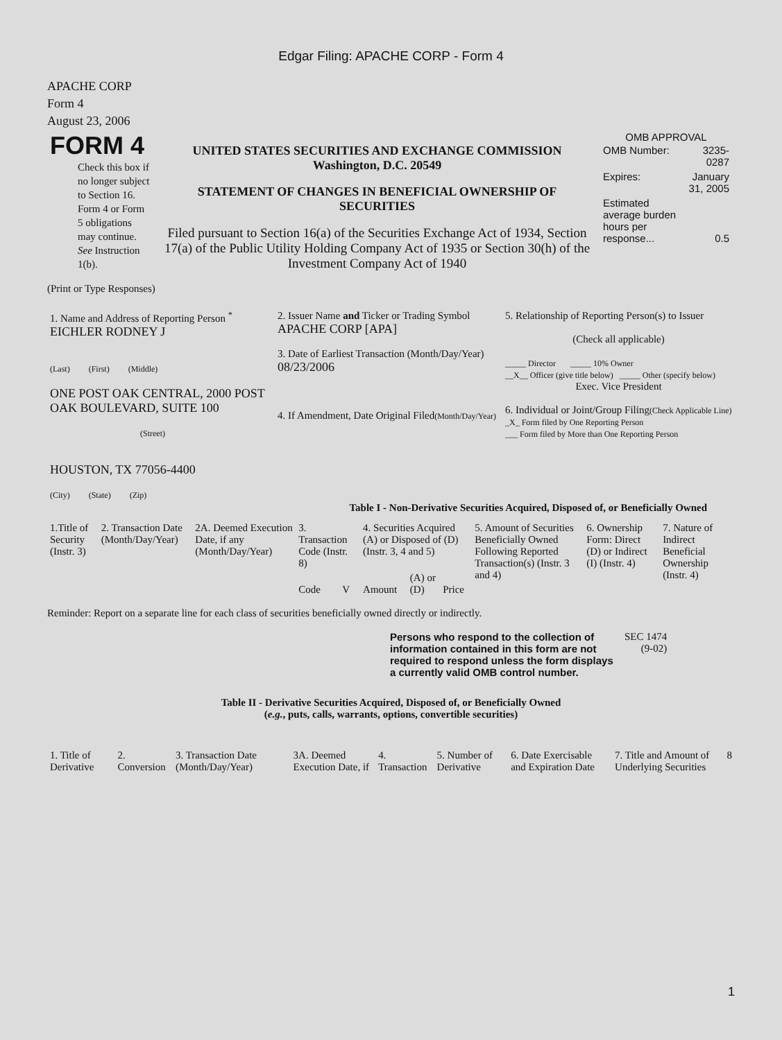Edgar Filing: APACHE CORP - Form 4
APACHE CORP
Form 4
August 23, 2006
| FORM 4 Check this box if no longer subject to Section 16. Form 4 or Form 5 obligations may continue. See Instruction 1(b). | UNITED STATES SECURITIES AND EXCHANGE COMMISSION Washington, D.C. 20549 STATEMENT OF CHANGES IN BENEFICIAL OWNERSHIP OF SECURITIES Filed pursuant to Section 16(a) of the Securities Exchange Act of 1934, Section 17(a) of the Public Utility Holding Company Act of 1935 or Section 30(h) of the Investment Company Act of 1940 | OMB APPROVAL / OMB Number: / 3235-0287 / / Expires: / January 31, 2005 / / Estimated average burden hours per response... / 0.5 / |
(Print or Type Responses)
| 1. Name and Address of Reporting Person <sup>*</sup> EICHLER RODNEY J (Last) (First) (Middle) ONE POST OAK CENTRAL, 2000 POST OAK BOULEVARD, SUITE 100 (Street) HOUSTON, TX 77056-4400 (City) (State) (Zip) | 2. Issuer Name and Ticker or Trading Symbol APACHE CORP [APA] 3. Date of Earliest Transaction (Month/Day/Year) 08/23/2006 4. If Amendment, Date Original Filed (Month/Day/Year) | 5. Relationship of Reporting Person(s) to Issuer (Check all applicable) _____ Director _____ 10% Owner __X__ Officer (give title below) _____ Other (specify below) Exec. Vice President 6. Individual or Joint/Group Filing (Check Applicable Line) _X_ Form filed by One Reporting Person ___ Form filed by More than One Reporting Person |
Table I - Non-Derivative Securities Acquired, Disposed of, or Beneficially Owned
| 1.Title of Security (Instr. 3) | 2. Transaction Date (Month/Day/Year) | 2A. Deemed Execution Date, if any (Month/Day/Year) | 3. Transaction Code (Instr. 8) | | 4. Securities Acquired (A) or Disposed of (D) (Instr. 3, 4 and 5) | | | 5. Amount of Securities Beneficially Owned Following Reported Transaction(s) (Instr. 3 and 4) | 6. Ownership Form: Direct (D) or Indirect (I) (Instr. 4) | 7. Nature of Indirect Beneficial Ownership (Instr. 4) |
| | | | Code | V | Amount | (A) or (D) | Price | | | |
Reminder: Report on a separate line for each class of securities beneficially owned directly or indirectly.
| Persons who respond to the collection of information contained in this form are not required to respond unless the form displays a currently valid OMB control number. | SEC 1474 (9-02) |
Table II - Derivative Securities Acquired, Disposed of, or Beneficially Owned
(e.g., puts, calls, warrants, options, convertible securities)
| 1. Title of Derivative | 2. Conversion | 3. Transaction Date (Month/Day/Year) | 3A. Deemed Execution Date, if | 4. Transaction | 5. Number of Derivative | 6. Date Exercisable and Expiration Date | 7. Title and Amount of Underlying Securities | 8 |
1